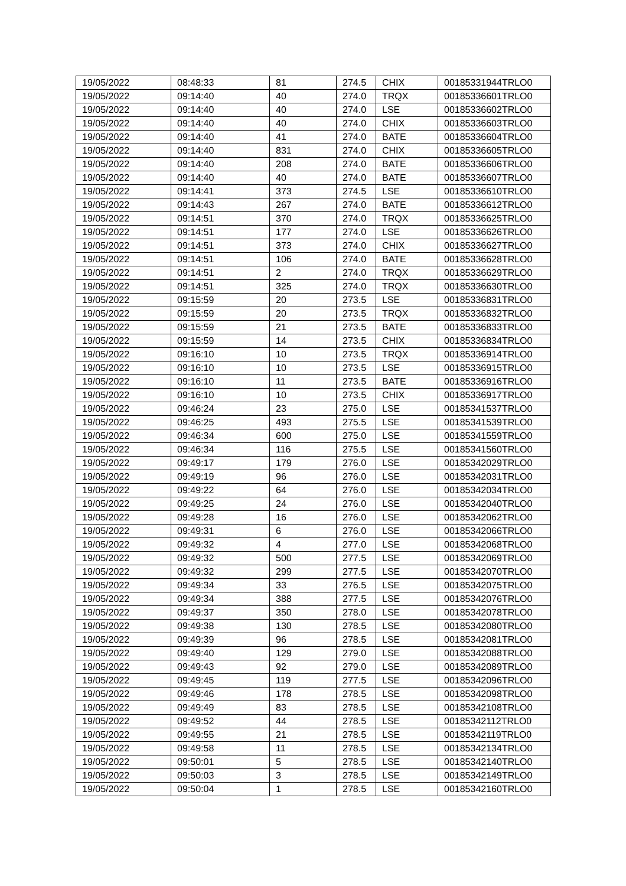| 19/05/2022 | 08:48:33 | 81 | 274.5 | CHIX | 00185331944TRLO0 |
| 19/05/2022 | 09:14:40 | 40 | 274.0 | TRQX | 00185336601TRLO0 |
| 19/05/2022 | 09:14:40 | 40 | 274.0 | LSE | 00185336602TRLO0 |
| 19/05/2022 | 09:14:40 | 40 | 274.0 | CHIX | 00185336603TRLO0 |
| 19/05/2022 | 09:14:40 | 41 | 274.0 | BATE | 00185336604TRLO0 |
| 19/05/2022 | 09:14:40 | 831 | 274.0 | CHIX | 00185336605TRLO0 |
| 19/05/2022 | 09:14:40 | 208 | 274.0 | BATE | 00185336606TRLO0 |
| 19/05/2022 | 09:14:40 | 40 | 274.0 | BATE | 00185336607TRLO0 |
| 19/05/2022 | 09:14:41 | 373 | 274.5 | LSE | 00185336610TRLO0 |
| 19/05/2022 | 09:14:43 | 267 | 274.0 | BATE | 00185336612TRLO0 |
| 19/05/2022 | 09:14:51 | 370 | 274.0 | TRQX | 00185336625TRLO0 |
| 19/05/2022 | 09:14:51 | 177 | 274.0 | LSE | 00185336626TRLO0 |
| 19/05/2022 | 09:14:51 | 373 | 274.0 | CHIX | 00185336627TRLO0 |
| 19/05/2022 | 09:14:51 | 106 | 274.0 | BATE | 00185336628TRLO0 |
| 19/05/2022 | 09:14:51 | 2 | 274.0 | TRQX | 00185336629TRLO0 |
| 19/05/2022 | 09:14:51 | 325 | 274.0 | TRQX | 00185336630TRLO0 |
| 19/05/2022 | 09:15:59 | 20 | 273.5 | LSE | 00185336831TRLO0 |
| 19/05/2022 | 09:15:59 | 20 | 273.5 | TRQX | 00185336832TRLO0 |
| 19/05/2022 | 09:15:59 | 21 | 273.5 | BATE | 00185336833TRLO0 |
| 19/05/2022 | 09:15:59 | 14 | 273.5 | CHIX | 00185336834TRLO0 |
| 19/05/2022 | 09:16:10 | 10 | 273.5 | TRQX | 00185336914TRLO0 |
| 19/05/2022 | 09:16:10 | 10 | 273.5 | LSE | 00185336915TRLO0 |
| 19/05/2022 | 09:16:10 | 11 | 273.5 | BATE | 00185336916TRLO0 |
| 19/05/2022 | 09:16:10 | 10 | 273.5 | CHIX | 00185336917TRLO0 |
| 19/05/2022 | 09:46:24 | 23 | 275.0 | LSE | 00185341537TRLO0 |
| 19/05/2022 | 09:46:25 | 493 | 275.5 | LSE | 00185341539TRLO0 |
| 19/05/2022 | 09:46:34 | 600 | 275.0 | LSE | 00185341559TRLO0 |
| 19/05/2022 | 09:46:34 | 116 | 275.5 | LSE | 00185341560TRLO0 |
| 19/05/2022 | 09:49:17 | 179 | 276.0 | LSE | 00185342029TRLO0 |
| 19/05/2022 | 09:49:19 | 96 | 276.0 | LSE | 00185342031TRLO0 |
| 19/05/2022 | 09:49:22 | 64 | 276.0 | LSE | 00185342034TRLO0 |
| 19/05/2022 | 09:49:25 | 24 | 276.0 | LSE | 00185342040TRLO0 |
| 19/05/2022 | 09:49:28 | 16 | 276.0 | LSE | 00185342062TRLO0 |
| 19/05/2022 | 09:49:31 | 6 | 276.0 | LSE | 00185342066TRLO0 |
| 19/05/2022 | 09:49:32 | 4 | 277.0 | LSE | 00185342068TRLO0 |
| 19/05/2022 | 09:49:32 | 500 | 277.5 | LSE | 00185342069TRLO0 |
| 19/05/2022 | 09:49:32 | 299 | 277.5 | LSE | 00185342070TRLO0 |
| 19/05/2022 | 09:49:34 | 33 | 276.5 | LSE | 00185342075TRLO0 |
| 19/05/2022 | 09:49:34 | 388 | 277.5 | LSE | 00185342076TRLO0 |
| 19/05/2022 | 09:49:37 | 350 | 278.0 | LSE | 00185342078TRLO0 |
| 19/05/2022 | 09:49:38 | 130 | 278.5 | LSE | 00185342080TRLO0 |
| 19/05/2022 | 09:49:39 | 96 | 278.5 | LSE | 00185342081TRLO0 |
| 19/05/2022 | 09:49:40 | 129 | 279.0 | LSE | 00185342088TRLO0 |
| 19/05/2022 | 09:49:43 | 92 | 279.0 | LSE | 00185342089TRLO0 |
| 19/05/2022 | 09:49:45 | 119 | 277.5 | LSE | 00185342096TRLO0 |
| 19/05/2022 | 09:49:46 | 178 | 278.5 | LSE | 00185342098TRLO0 |
| 19/05/2022 | 09:49:49 | 83 | 278.5 | LSE | 00185342108TRLO0 |
| 19/05/2022 | 09:49:52 | 44 | 278.5 | LSE | 00185342112TRLO0 |
| 19/05/2022 | 09:49:55 | 21 | 278.5 | LSE | 00185342119TRLO0 |
| 19/05/2022 | 09:49:58 | 11 | 278.5 | LSE | 00185342134TRLO0 |
| 19/05/2022 | 09:50:01 | 5 | 278.5 | LSE | 00185342140TRLO0 |
| 19/05/2022 | 09:50:03 | 3 | 278.5 | LSE | 00185342149TRLO0 |
| 19/05/2022 | 09:50:04 | 1 | 278.5 | LSE | 00185342160TRLO0 |